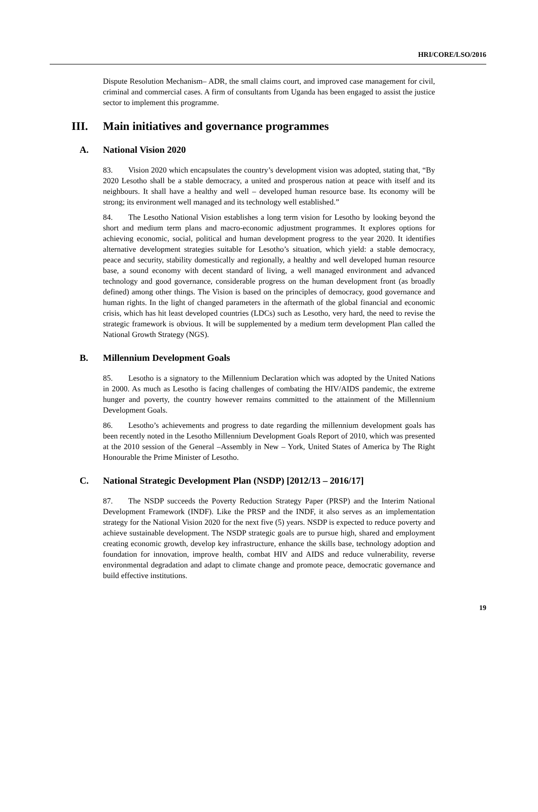HRI/CORE/LSO/2016
Dispute Resolution Mechanism– ADR, the small claims court, and improved case management for civil, criminal and commercial cases. A firm of consultants from Uganda has been engaged to assist the justice sector to implement this programme.
III. Main initiatives and governance programmes
A. National Vision 2020
83. Vision 2020 which encapsulates the country’s development vision was adopted, stating that, “By 2020 Lesotho shall be a stable democracy, a united and prosperous nation at peace with itself and its neighbours. It shall have a healthy and well – developed human resource base. Its economy will be strong; its environment well managed and its technology well established.”
84. The Lesotho National Vision establishes a long term vision for Lesotho by looking beyond the short and medium term plans and macro-economic adjustment programmes. It explores options for achieving economic, social, political and human development progress to the year 2020. It identifies alternative development strategies suitable for Lesotho’s situation, which yield: a stable democracy, peace and security, stability domestically and regionally, a healthy and well developed human resource base, a sound economy with decent standard of living, a well managed environment and advanced technology and good governance, considerable progress on the human development front (as broadly defined) among other things. The Vision is based on the principles of democracy, good governance and human rights. In the light of changed parameters in the aftermath of the global financial and economic crisis, which has hit least developed countries (LDCs) such as Lesotho, very hard, the need to revise the strategic framework is obvious. It will be supplemented by a medium term development Plan called the National Growth Strategy (NGS).
B. Millennium Development Goals
85. Lesotho is a signatory to the Millennium Declaration which was adopted by the United Nations in 2000. As much as Lesotho is facing challenges of combating the HIV/AIDS pandemic, the extreme hunger and poverty, the country however remains committed to the attainment of the Millennium Development Goals.
86. Lesotho’s achievements and progress to date regarding the millennium development goals has been recently noted in the Lesotho Millennium Development Goals Report of 2010, which was presented at the 2010 session of the General –Assembly in New – York, United States of America by The Right Honourable the Prime Minister of Lesotho.
C. National Strategic Development Plan (NSDP) [2012/13 – 2016/17]
87. The NSDP succeeds the Poverty Reduction Strategy Paper (PRSP) and the Interim National Development Framework (INDF). Like the PRSP and the INDF, it also serves as an implementation strategy for the National Vision 2020 for the next five (5) years. NSDP is expected to reduce poverty and achieve sustainable development. The NSDP strategic goals are to pursue high, shared and employment creating economic growth, develop key infrastructure, enhance the skills base, technology adoption and foundation for innovation, improve health, combat HIV and AIDS and reduce vulnerability, reverse environmental degradation and adapt to climate change and promote peace, democratic governance and build effective institutions.
19